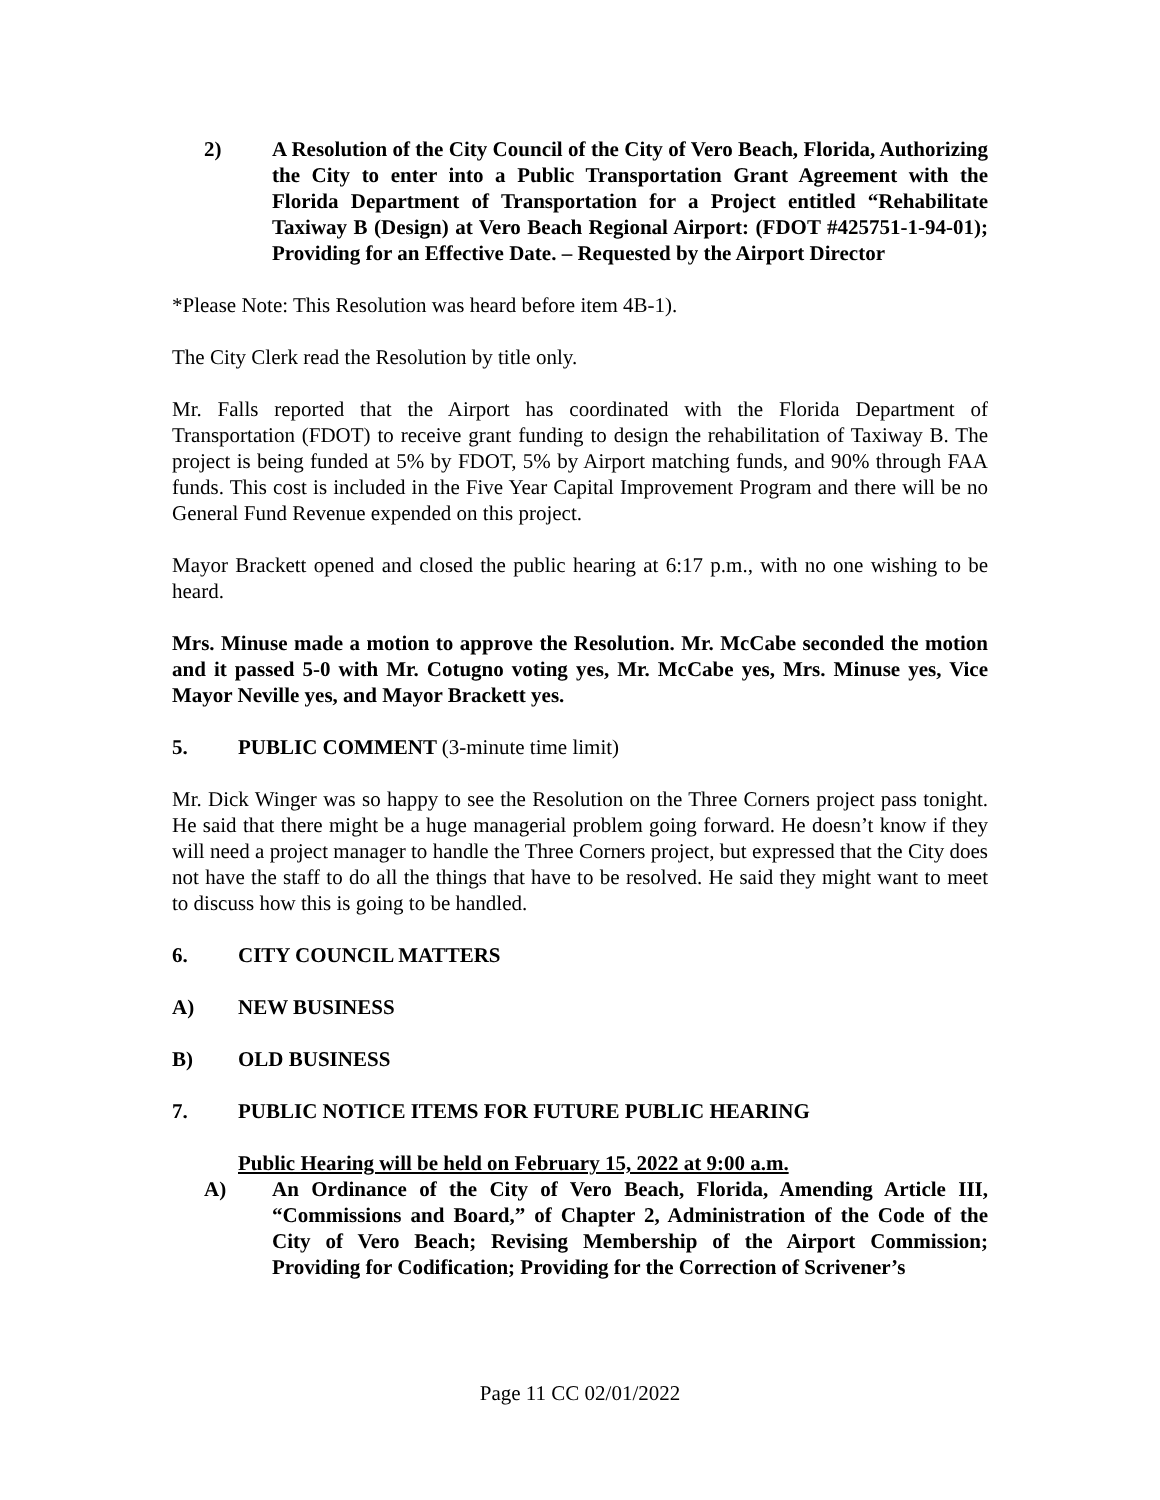2) A Resolution of the City Council of the City of Vero Beach, Florida, Authorizing the City to enter into a Public Transportation Grant Agreement with the Florida Department of Transportation for a Project entitled “Rehabilitate Taxiway B (Design) at Vero Beach Regional Airport: (FDOT #425751-1-94-01); Providing for an Effective Date. – Requested by the Airport Director
*Please Note: This Resolution was heard before item 4B-1).
The City Clerk read the Resolution by title only.
Mr. Falls reported that the Airport has coordinated with the Florida Department of Transportation (FDOT) to receive grant funding to design the rehabilitation of Taxiway B. The project is being funded at 5% by FDOT, 5% by Airport matching funds, and 90% through FAA funds. This cost is included in the Five Year Capital Improvement Program and there will be no General Fund Revenue expended on this project.
Mayor Brackett opened and closed the public hearing at 6:17 p.m., with no one wishing to be heard.
Mrs. Minuse made a motion to approve the Resolution. Mr. McCabe seconded the motion and it passed 5-0 with Mr. Cotugno voting yes, Mr. McCabe yes, Mrs. Minuse yes, Vice Mayor Neville yes, and Mayor Brackett yes.
5. PUBLIC COMMENT (3-minute time limit)
Mr. Dick Winger was so happy to see the Resolution on the Three Corners project pass tonight. He said that there might be a huge managerial problem going forward. He doesn’t know if they will need a project manager to handle the Three Corners project, but expressed that the City does not have the staff to do all the things that have to be resolved. He said they might want to meet to discuss how this is going to be handled.
6. CITY COUNCIL MATTERS
A) NEW BUSINESS
B) OLD BUSINESS
7. PUBLIC NOTICE ITEMS FOR FUTURE PUBLIC HEARING
Public Hearing will be held on February 15, 2022 at 9:00 a.m.
A) An Ordinance of the City of Vero Beach, Florida, Amending Article III, “Commissions and Board,” of Chapter 2, Administration of the Code of the City of Vero Beach; Revising Membership of the Airport Commission; Providing for Codification; Providing for the Correction of Scrivener’s
Page 11 CC 02/01/2022